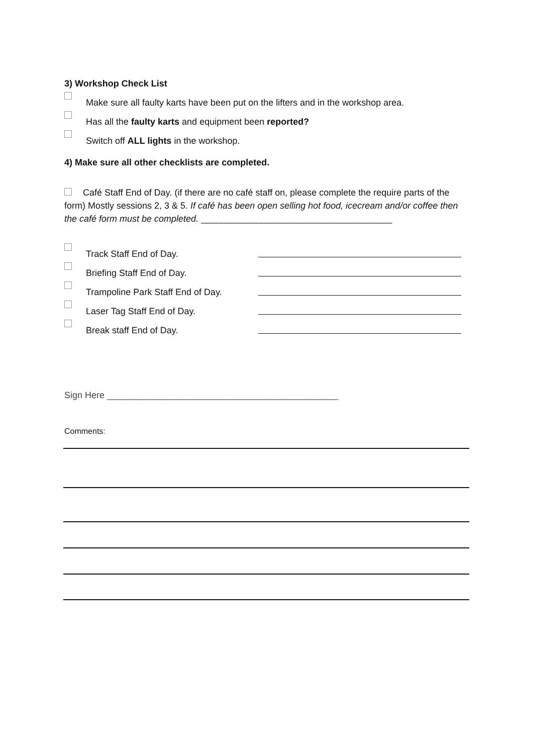3) Workshop Check List
Make sure all faulty karts have been put on the lifters and in the workshop area.
Has all the faulty karts and equipment been reported?
Switch off ALL lights in the workshop.
4) Make sure all other checklists are completed.
Café Staff End of Day. (if there are no café staff on, please complete the require parts of the form) Mostly sessions 2, 3 & 5. If café has been open selling hot food, icecream and/or coffee then the café form must be completed. ______________________________________
Track Staff End of Day.
Briefing Staff End of Day.
Trampoline Park Staff End of Day.
Laser Tag Staff End of Day.
Break staff End of Day.
Sign Here ______________________________________________
Comments: